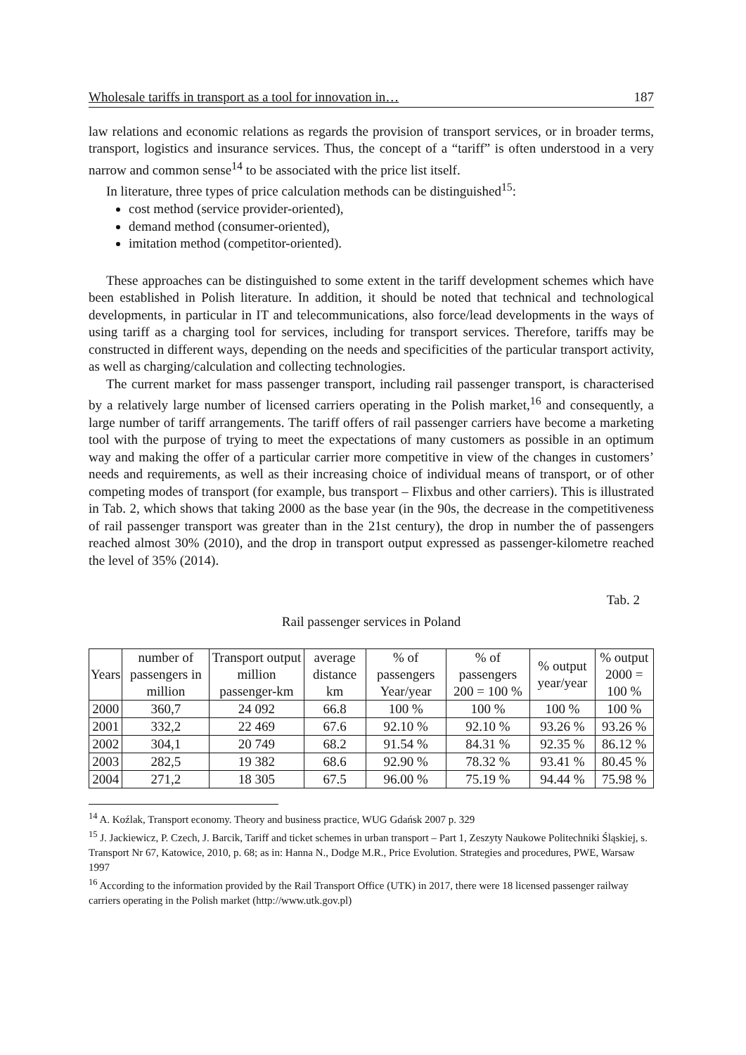Wholesale tariffs in transport as a tool for innovation in… 187
law relations and economic relations as regards the provision of transport services, or in broader terms, transport, logistics and insurance services. Thus, the concept of a “tariff” is often understood in a very narrow and common sense<sup>14</sup> to be associated with the price list itself.
In literature, three types of price calculation methods can be distinguished<sup>15</sup>:
cost method (service provider-oriented),
demand method (consumer-oriented),
imitation method (competitor-oriented).
These approaches can be distinguished to some extent in the tariff development schemes which have been established in Polish literature. In addition, it should be noted that technical and technological developments, in particular in IT and telecommunications, also force/lead developments in the ways of using tariff as a charging tool for services, including for transport services. Therefore, tariffs may be constructed in different ways, depending on the needs and specificities of the particular transport activity, as well as charging/calculation and collecting technologies.
The current market for mass passenger transport, including rail passenger transport, is characterised by a relatively large number of licensed carriers operating in the Polish market,<sup>16</sup> and consequently, a large number of tariff arrangements. The tariff offers of rail passenger carriers have become a marketing tool with the purpose of trying to meet the expectations of many customers as possible in an optimum way and making the offer of a particular carrier more competitive in view of the changes in customers’ needs and requirements, as well as their increasing choice of individual means of transport, or of other competing modes of transport (for example, bus transport – Flixbus and other carriers). This is illustrated in Tab. 2, which shows that taking 2000 as the base year (in the 90s, the decrease in the competitiveness of rail passenger transport was greater than in the 21st century), the drop in number the of passengers reached almost 30% (2010), and the drop in transport output expressed as passenger-kilometre reached the level of 35% (2014).
Tab. 2
Rail passenger services in Poland
| Years | number of passengers in million | Transport output million passenger-km | average distance km | % of passengers Year/year | % of passengers 200 = 100 % | % output year/year | % output 2000 = 100 % |
| --- | --- | --- | --- | --- | --- | --- | --- |
| 2000 | 360,7 | 24 092 | 66.8 | 100 % | 100 % | 100 % | 100 % |
| 2001 | 332,2 | 22 469 | 67.6 | 92.10 % | 92.10 % | 93.26 % | 93.26 % |
| 2002 | 304,1 | 20 749 | 68.2 | 91.54 % | 84.31 % | 92.35 % | 86.12 % |
| 2003 | 282,5 | 19 382 | 68.6 | 92.90 % | 78.32 % | 93.41 % | 80.45 % |
| 2004 | 271,2 | 18 305 | 67.5 | 96.00 % | 75.19 % | 94.44 % | 75.98 % |
<sup>14</sup> A. Koźlak, Transport economy. Theory and business practice, WUG Gdańsk 2007 p. 329
<sup>15</sup> J. Jackiewicz, P. Czech, J. Barcik, Tariff and ticket schemes in urban transport – Part 1, Zeszyty Naukowe Politechniki Śląskiej, s. Transport Nr 67, Katowice, 2010, p. 68; as in: Hanna N., Dodge M.R., Price Evolution. Strategies and procedures, PWE, Warsaw 1997
<sup>16</sup> According to the information provided by the Rail Transport Office (UTK) in 2017, there were 18 licensed passenger railway carriers operating in the Polish market (http://www.utk.gov.pl)